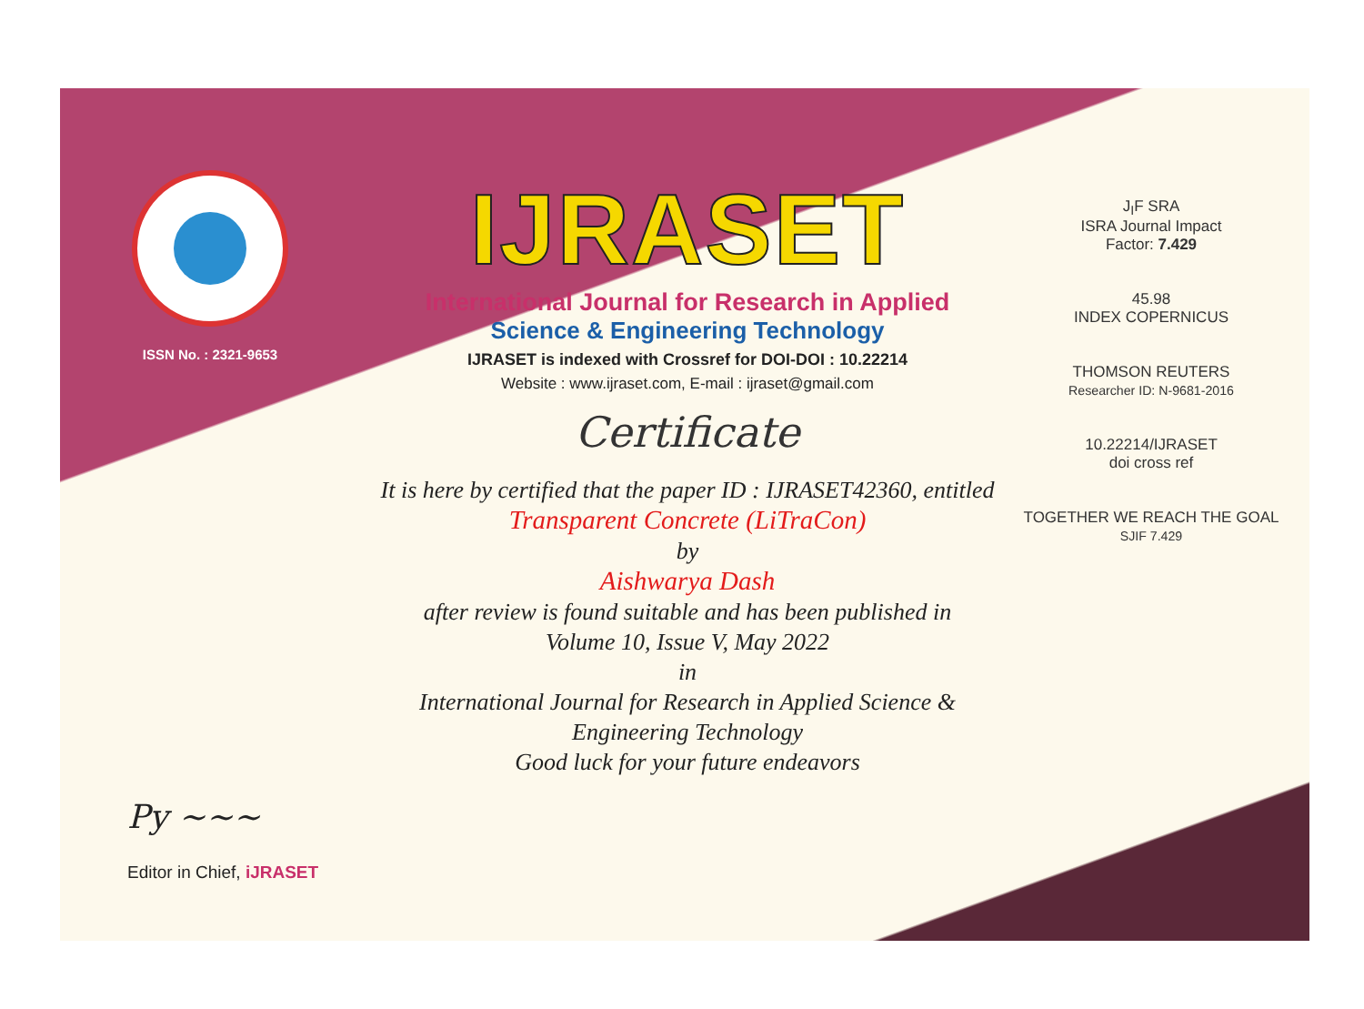ISSN No. : 2321-9653
IJRASET
International Journal for Research in Applied
Science & Engineering Technology
IJRASET is indexed with Crossref for DOI-DOI : 10.22214
Website : www.ijraset.com, E-mail : ijraset@gmail.com
Certificate
It is here by certified that the paper ID : IJRASET42360, entitled
Transparent Concrete (LiTraCon)
by
Aishwarya Dash
after review is found suitable and has been published in
Volume 10, Issue V, May 2022
in
International Journal for Research in Applied Science &
Engineering Technology
Good luck for your future endeavors
J<sub>I</sub>F SRA
ISRA Journal Impact
Factor: 7.429
45.98
INDEX COPERNICUS
THOMSON REUTERS
Researcher ID: N-9681-2016
10.22214/IJRASET
doi cross ref
TOGETHER WE REACH THE GOAL
SJIF 7.429
Py ~~~
Editor in Chief, iJRASET